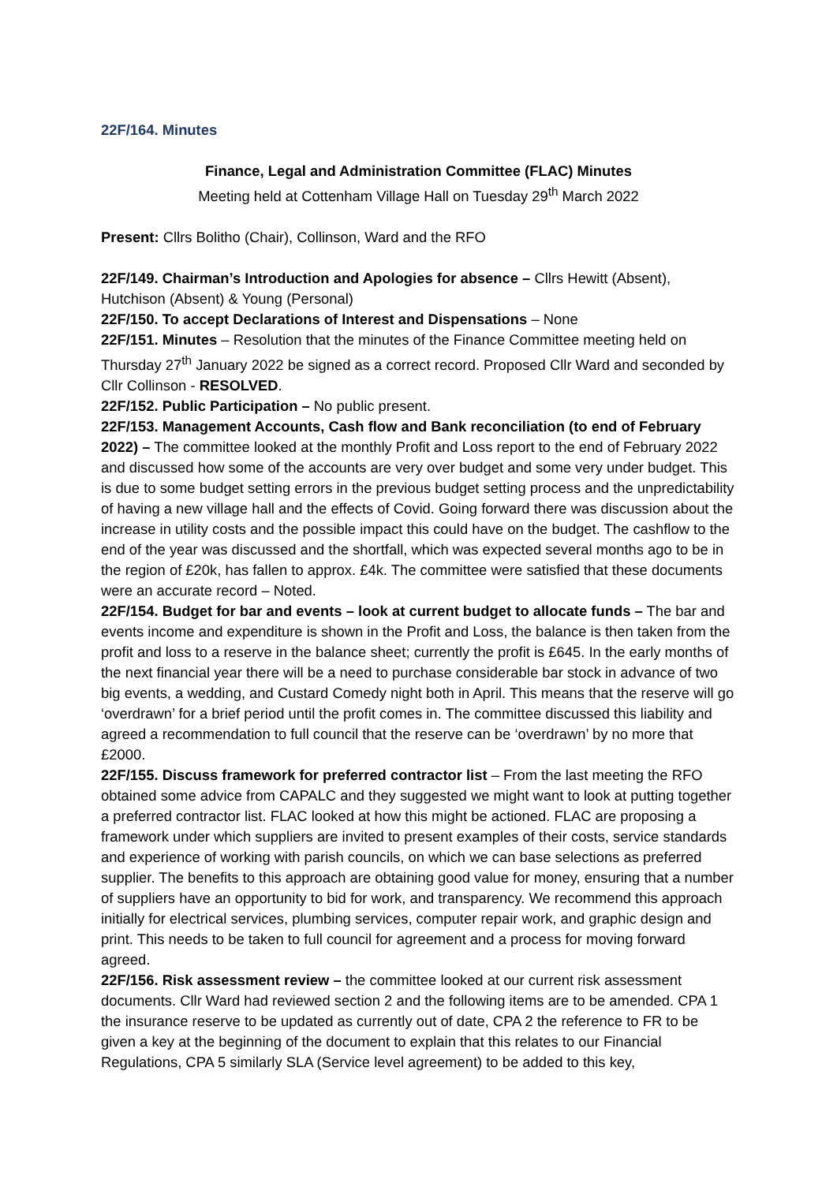22F/164. Minutes
Finance, Legal and Administration Committee (FLAC) Minutes
Meeting held at Cottenham Village Hall on Tuesday 29<sup>th</sup> March 2022
Present: Cllrs Bolitho (Chair), Collinson, Ward and the RFO
22F/149. Chairman’s Introduction and Apologies for absence – Cllrs Hewitt (Absent), Hutchison (Absent) & Young (Personal)
22F/150. To accept Declarations of Interest and Dispensations – None
22F/151. Minutes – Resolution that the minutes of the Finance Committee meeting held on Thursday 27<sup>th</sup> January 2022 be signed as a correct record. Proposed Cllr Ward and seconded by Cllr Collinson - RESOLVED.
22F/152. Public Participation – No public present.
22F/153. Management Accounts, Cash flow and Bank reconciliation (to end of February 2022) – The committee looked at the monthly Profit and Loss report to the end of February 2022 and discussed how some of the accounts are very over budget and some very under budget. This is due to some budget setting errors in the previous budget setting process and the unpredictability of having a new village hall and the effects of Covid. Going forward there was discussion about the increase in utility costs and the possible impact this could have on the budget. The cashflow to the end of the year was discussed and the shortfall, which was expected several months ago to be in the region of £20k, has fallen to approx. £4k. The committee were satisfied that these documents were an accurate record – Noted.
22F/154. Budget for bar and events – look at current budget to allocate funds – The bar and events income and expenditure is shown in the Profit and Loss, the balance is then taken from the profit and loss to a reserve in the balance sheet; currently the profit is £645. In the early months of the next financial year there will be a need to purchase considerable bar stock in advance of two big events, a wedding, and Custard Comedy night both in April. This means that the reserve will go ‘overdrawn’ for a brief period until the profit comes in. The committee discussed this liability and agreed a recommendation to full council that the reserve can be ‘overdrawn’ by no more that £2000.
22F/155. Discuss framework for preferred contractor list – From the last meeting the RFO obtained some advice from CAPALC and they suggested we might want to look at putting together a preferred contractor list. FLAC looked at how this might be actioned. FLAC are proposing a framework under which suppliers are invited to present examples of their costs, service standards and experience of working with parish councils, on which we can base selections as preferred supplier. The benefits to this approach are obtaining good value for money, ensuring that a number of suppliers have an opportunity to bid for work, and transparency. We recommend this approach initially for electrical services, plumbing services, computer repair work, and graphic design and print. This needs to be taken to full council for agreement and a process for moving forward agreed.
22F/156. Risk assessment review – the committee looked at our current risk assessment documents. Cllr Ward had reviewed section 2 and the following items are to be amended. CPA 1 the insurance reserve to be updated as currently out of date, CPA 2 the reference to FR to be given a key at the beginning of the document to explain that this relates to our Financial Regulations, CPA 5 similarly SLA (Service level agreement) to be added to this key,